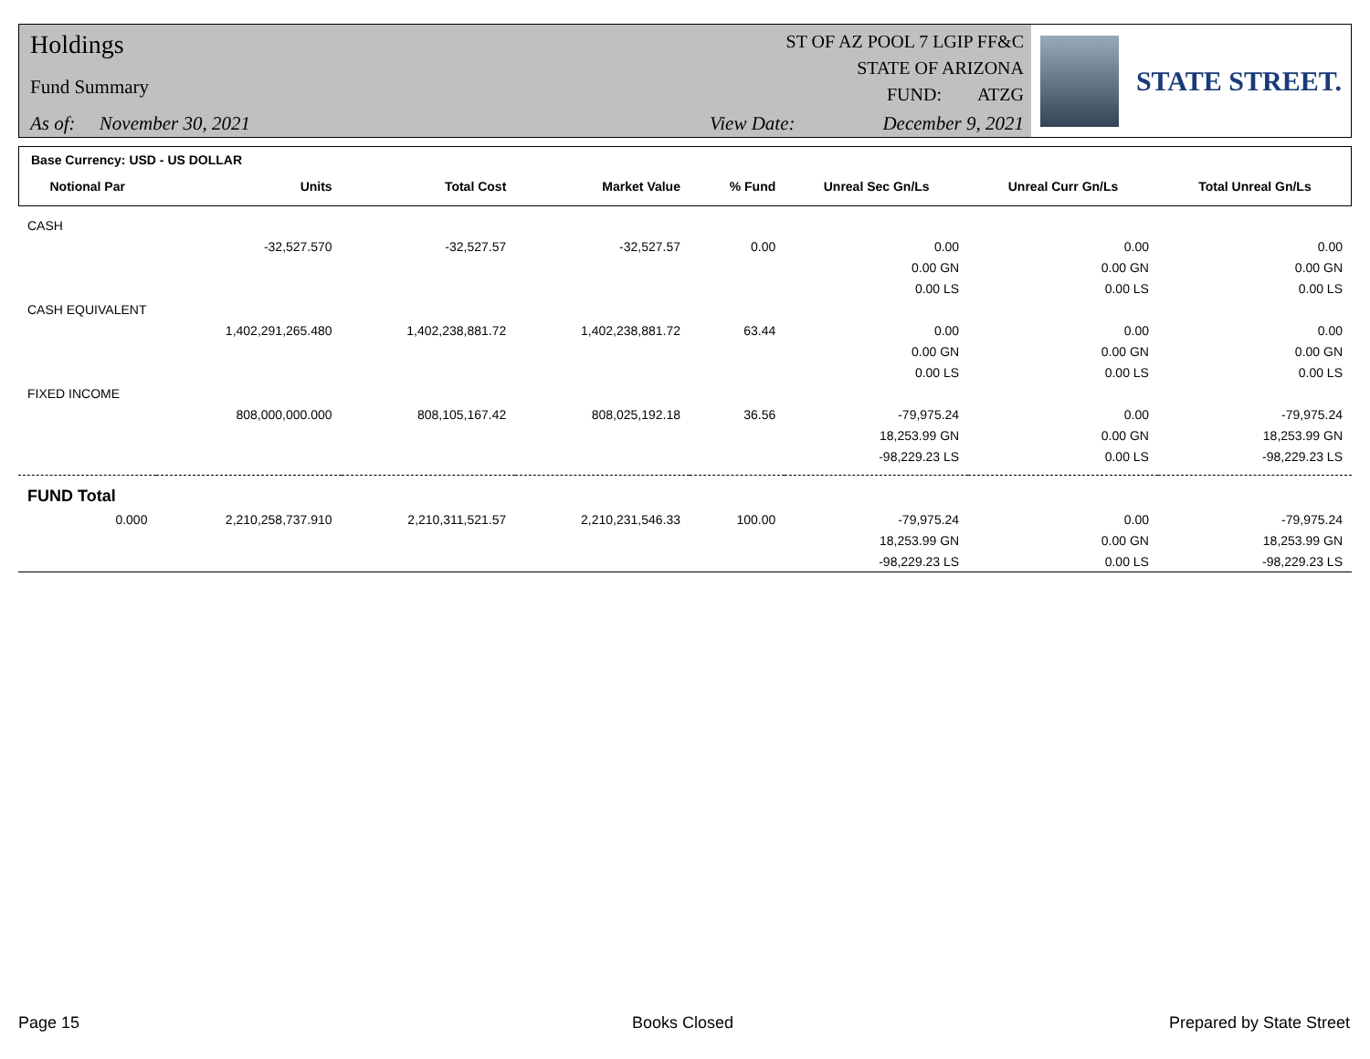Holdings
Fund Summary
As of: November 30, 2021
ST OF AZ POOL 7 LGIP FF&C
STATE OF ARIZONA
FUND: ATZG
View Date: December 9, 2021
STATE STREET.
Base Currency: USD - US DOLLAR
| Notional Par | Units | Total Cost | Market Value | % Fund | Unreal Sec Gn/Ls | Unreal Curr Gn/Ls | Total Unreal Gn/Ls |
| --- | --- | --- | --- | --- | --- | --- | --- |
| CASH | | | | | | | |
| | -32,527.570 | -32,527.57 | -32,527.57 | 0.00 | 0.00 | 0.00 | 0.00 |
| | | | | | 0.00 GN | 0.00 GN | 0.00 GN |
| | | | | | 0.00 LS | 0.00 LS | 0.00 LS |
| CASH EQUIVALENT | | | | | | | |
| | 1,402,291,265.480 | 1,402,238,881.72 | 1,402,238,881.72 | 63.44 | 0.00 | 0.00 | 0.00 |
| | | | | | 0.00 GN | 0.00 GN | 0.00 GN |
| | | | | | 0.00 LS | 0.00 LS | 0.00 LS |
| FIXED INCOME | | | | | | | |
| | 808,000,000.000 | 808,105,167.42 | 808,025,192.18 | 36.56 | -79,975.24 | 0.00 | -79,975.24 |
| | | | | | 18,253.99 GN | 0.00 GN | 18,253.99 GN |
| | | | | | -98,229.23 LS | 0.00 LS | -98,229.23 LS |
| FUND Total | | | | | | | |
| 0.000 | 2,210,258,737.910 | 2,210,311,521.57 | 2,210,231,546.33 | 100.00 | -79,975.24 | 0.00 | -79,975.24 |
| | | | | | 18,253.99 GN | 0.00 GN | 18,253.99 GN |
| | | | | | -98,229.23 LS | 0.00 LS | -98,229.23 LS |
Page 15 Books Closed Prepared by State Street